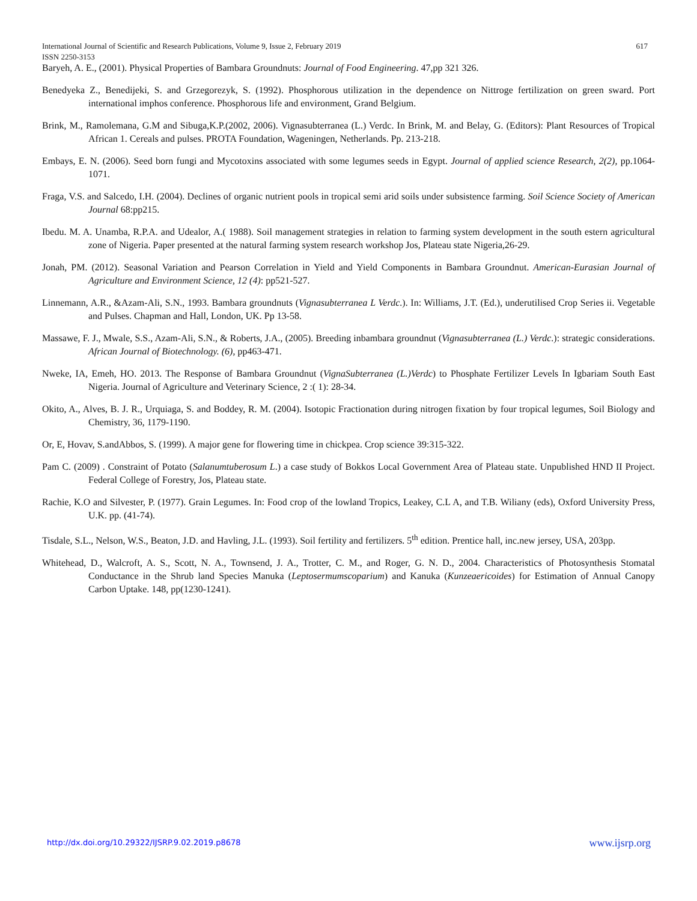617 International Journal of Scientific and Research Publications, Volume 9, Issue 2, February 2019
ISSN 2250-3153
Baryeh, A. E., (2001). Physical Properties of Bambara Groundnuts: Journal of Food Engineering. 47,pp 321 326.
Benedyeka Z., Benedijeki, S. and Grzegorezyk, S. (1992). Phosphorous utilization in the dependence on Nittroge fertilization on green sward. Port international imphos conference. Phosphorous life and environment, Grand Belgium.
Brink, M., Ramolemana, G.M and Sibuga,K.P.(2002, 2006). Vignasubterranea (L.) Verdc. In Brink, M. and Belay, G. (Editors): Plant Resources of Tropical African 1. Cereals and pulses. PROTA Foundation, Wageningen, Netherlands. Pp. 213-218.
Embays, E. N. (2006). Seed born fungi and Mycotoxins associated with some legumes seeds in Egypt. Journal of applied science Research, 2(2), pp.1064-1071.
Fraga, V.S. and Salcedo, I.H. (2004). Declines of organic nutrient pools in tropical semi arid soils under subsistence farming. Soil Science Society of American Journal 68:pp215.
Ibedu. M. A. Unamba, R.P.A. and Udealor, A.( 1988). Soil management strategies in relation to farming system development in the south estern agricultural zone of Nigeria. Paper presented at the natural farming system research workshop Jos, Plateau state Nigeria,26-29.
Jonah, PM. (2012). Seasonal Variation and Pearson Correlation in Yield and Yield Components in Bambara Groundnut. American-Eurasian Journal of Agriculture and Environment Science, 12 (4): pp521-527.
Linnemann, A.R., &Azam-Ali, S.N., 1993. Bambara groundnuts (Vignasubterranea L Verdc.). In: Williams, J.T. (Ed.), underutilised Crop Series ii. Vegetable and Pulses. Chapman and Hall, London, UK. Pp 13-58.
Massawe, F. J., Mwale, S.S., Azam-Ali, S.N., & Roberts, J.A., (2005). Breeding inbambara groundnut (Vignasubterranea (L.) Verdc.): strategic considerations. African Journal of Biotechnology. (6), pp463-471.
Nweke, IA, Emeh, HO. 2013. The Response of Bambara Groundnut (VignaSubterranea (L.)Verdc) to Phosphate Fertilizer Levels In Igbariam South East Nigeria. Journal of Agriculture and Veterinary Science, 2 :( 1): 28-34.
Okito, A., Alves, B. J. R., Urquiaga, S. and Boddey, R. M. (2004). Isotopic Fractionation during nitrogen fixation by four tropical legumes, Soil Biology and Chemistry, 36, 1179-1190.
Or, E, Hovav, S.andAbbos, S. (1999). A major gene for flowering time in chickpea. Crop science 39:315-322.
Pam C. (2009) . Constraint of Potato (Salanumtuberosum L.) a case study of Bokkos Local Government Area of Plateau state. Unpublished HND II Project. Federal College of Forestry, Jos, Plateau state.
Rachie, K.O and Silvester, P. (1977). Grain Legumes. In: Food crop of the lowland Tropics, Leakey, C.L A, and T.B. Wiliany (eds), Oxford University Press, U.K. pp. (41-74).
Tisdale, S.L., Nelson, W.S., Beaton, J.D. and Havling, J.L. (1993). Soil fertility and fertilizers. 5<sup>th</sup> edition. Prentice hall, inc.new jersey, USA, 203pp.
Whitehead, D., Walcroft, A. S., Scott, N. A., Townsend, J. A., Trotter, C. M., and Roger, G. N. D., 2004. Characteristics of Photosynthesis Stomatal Conductance in the Shrub land Species Manuka (Leptosermumscoparium) and Kanuka (Kunzeaericoides) for Estimation of Annual Canopy Carbon Uptake. 148, pp(1230-1241).
www.ijsrp.org http://dx.doi.org/10.29322/IJSRP.9.02.2019.p8678